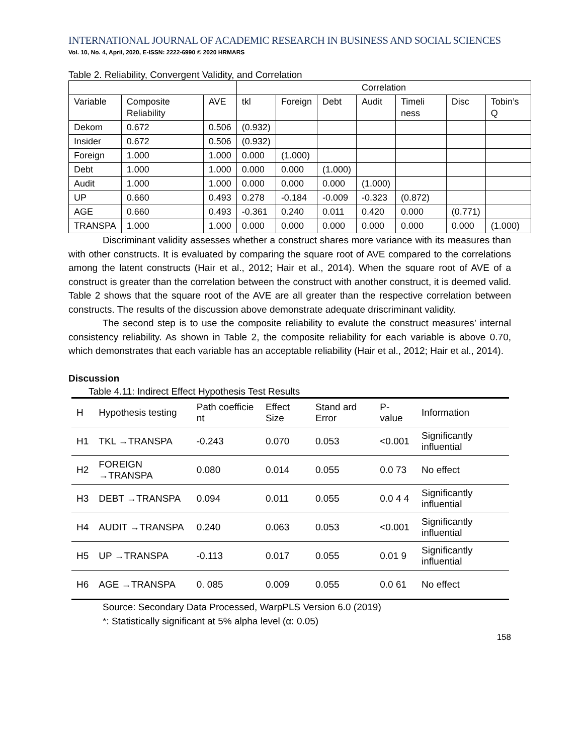INTERNATIONAL JOURNAL OF ACADEMIC RESEARCH IN BUSINESS AND SOCIAL SCIENCES
Vol. 10, No. 4, April, 2020, E-ISSN: 2222-6990 © 2020 HRMARS
Table 2. Reliability, Convergent Validity, and Correlation
| | | | Correlation | | | | | | |
| Variable | Composite Reliability | AVE | tkl | Foreign | Debt | Audit | Timeli ness | Disc | Tobin’s Q |
| Dekom | 0.672 | 0.506 | (0.932) | | | | | | |
| Insider | 0.672 | 0.506 | (0.932) | | | | | | |
| Foreign | 1.000 | 1.000 | 0.000 | (1.000) | | | | | |
| Debt | 1.000 | 1.000 | 0.000 | 0.000 | (1.000) | | | | |
| Audit | 1.000 | 1.000 | 0.000 | 0.000 | 0.000 | (1.000) | | | |
| UP | 0.660 | 0.493 | 0.278 | -0.184 | -0.009 | -0.323 | (0.872) | | |
| AGE | 0.660 | 0.493 | -0.361 | 0.240 | 0.011 | 0.420 | 0.000 | (0.771) | |
| TRANSPA | 1.000 | 1.000 | 0.000 | 0.000 | 0.000 | 0.000 | 0.000 | 0.000 | (1.000) |
Discriminant validity assesses whether a construct shares more variance with its measures than with other constructs. It is evaluated by comparing the square root of AVE compared to the correlations among the latent constructs (Hair et al., 2012; Hair et al., 2014). When the square root of AVE of a construct is greater than the correlation between the construct with another construct, it is deemed valid. Table 2 shows that the square root of the AVE are all greater than the respective correlation between constructs. The results of the discussion above demonstrate adequate driscriminant validity.
The second step is to use the composite reliability to evalute the construct measures’ internal consistency reliability. As shown in Table 2, the composite reliability for each variable is above 0.70, which demonstrates that each variable has an acceptable reliability (Hair et al., 2012; Hair et al., 2014).
Discussion
Table 4.11: Indirect Effect Hypothesis Test Results
| H | Hypothesis testing | Path coefficie nt | Effect Size | Stand ard Error | P-value | Information |
| --- | --- | --- | --- | --- | --- | --- |
| H1 | TKL →TRANSPA | -0.243 | 0.070 | 0.053 | <0.001 | Significantly influential |
| H2 | FOREIGN →TRANSPA | 0.080 | 0.014 | 0.055 | 0.0 73 | No effect |
| H3 | DEBT →TRANSPA | 0.094 | 0.011 | 0.055 | 0.0 4 4 | Significantly influential |
| H4 | AUDIT →TRANSPA | 0.240 | 0.063 | 0.053 | <0.001 | Significantly influential |
| H5 | UP →TRANSPA | -0.113 | 0.017 | 0.055 | 0.01 9 | Significantly influential |
| H6 | AGE →TRANSPA | 0. 085 | 0.009 | 0.055 | 0.0 61 | No effect |
Source: Secondary Data Processed, WarpPLS Version 6.0 (2019)
*: Statistically significant at 5% alpha level (α: 0.05)
158